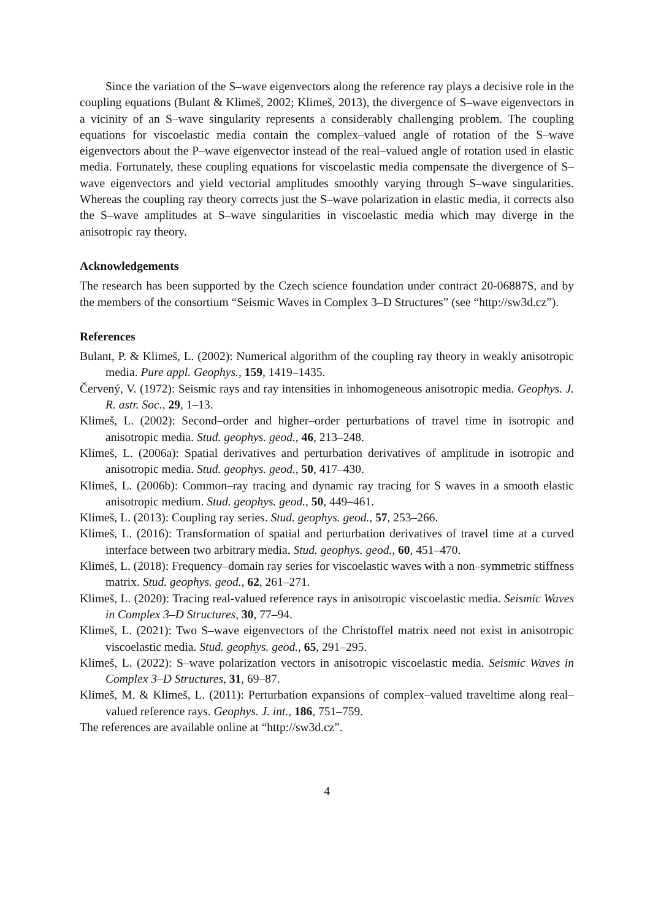Since the variation of the S–wave eigenvectors along the reference ray plays a decisive role in the coupling equations (Bulant & Klimeš, 2002; Klimeš, 2013), the divergence of S–wave eigenvectors in a vicinity of an S–wave singularity represents a considerably challenging problem. The coupling equations for viscoelastic media contain the complex–valued angle of rotation of the S–wave eigenvectors about the P–wave eigenvector instead of the real–valued angle of rotation used in elastic media. Fortunately, these coupling equations for viscoelastic media compensate the divergence of S–wave eigenvectors and yield vectorial amplitudes smoothly varying through S–wave singularities. Whereas the coupling ray theory corrects just the S–wave polarization in elastic media, it corrects also the S–wave amplitudes at S–wave singularities in viscoelastic media which may diverge in the anisotropic ray theory.
Acknowledgements
The research has been supported by the Czech science foundation under contract 20-06887S, and by the members of the consortium “Seismic Waves in Complex 3–D Structures” (see “http://sw3d.cz”).
References
Bulant, P. & Klimeš, L. (2002): Numerical algorithm of the coupling ray theory in weakly anisotropic media. Pure appl. Geophys., 159, 1419–1435.
Červený, V. (1972): Seismic rays and ray intensities in inhomogeneous anisotropic media. Geophys. J. R. astr. Soc., 29, 1–13.
Klimeš, L. (2002): Second–order and higher–order perturbations of travel time in isotropic and anisotropic media. Stud. geophys. geod., 46, 213–248.
Klimeš, L. (2006a): Spatial derivatives and perturbation derivatives of amplitude in isotropic and anisotropic media. Stud. geophys. geod., 50, 417–430.
Klimeš, L. (2006b): Common–ray tracing and dynamic ray tracing for S waves in a smooth elastic anisotropic medium. Stud. geophys. geod., 50, 449–461.
Klimeš, L. (2013): Coupling ray series. Stud. geophys. geod., 57, 253–266.
Klimeš, L. (2016): Transformation of spatial and perturbation derivatives of travel time at a curved interface between two arbitrary media. Stud. geophys. geod., 60, 451–470.
Klimeš, L. (2018): Frequency–domain ray series for viscoelastic waves with a non–symmetric stiffness matrix. Stud. geophys. geod., 62, 261–271.
Klimeš, L. (2020): Tracing real-valued reference rays in anisotropic viscoelastic media. Seismic Waves in Complex 3–D Structures, 30, 77–94.
Klimeš, L. (2021): Two S–wave eigenvectors of the Christoffel matrix need not exist in anisotropic viscoelastic media. Stud. geophys. geod., 65, 291–295.
Klimeš, L. (2022): S–wave polarization vectors in anisotropic viscoelastic media. Seismic Waves in Complex 3–D Structures, 31, 69–87.
Klimeš, M. & Klimeš, L. (2011): Perturbation expansions of complex–valued traveltime along real–valued reference rays. Geophys. J. int., 186, 751–759.
The references are available online at “http://sw3d.cz”.
4